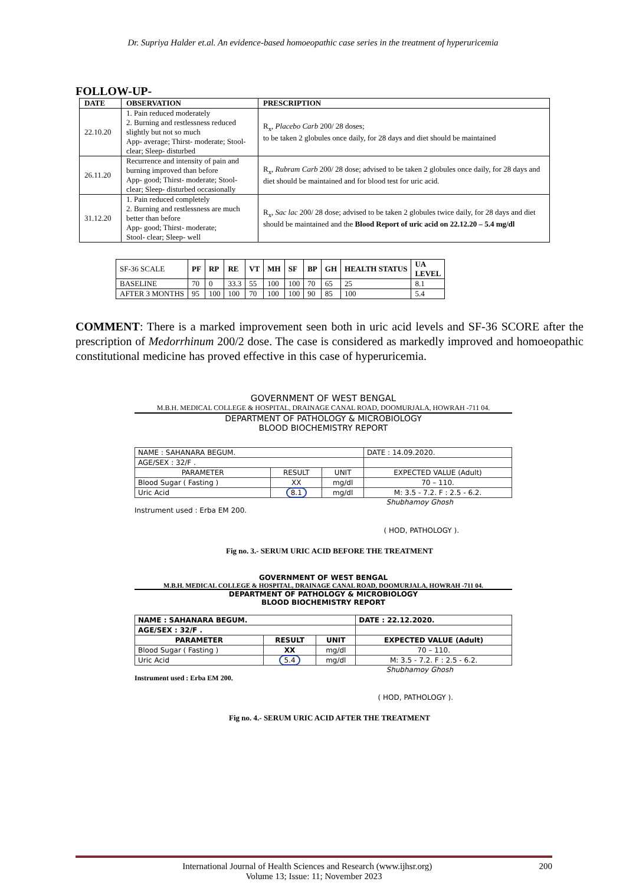Dr. Supriya Halder et.al. An evidence-based homoeopathic case series in the treatment of hyperuricemia
FOLLOW-UP-
| DATE | OBSERVATION | PRESCRIPTION |
| --- | --- | --- |
| 22.10.20 | 1. Pain reduced moderately 2. Burning and restlessness reduced slightly but not so much App- average; Thirst- moderate; Stool-clear; Sleep- disturbed | R<sub>x</sub>, Placebo Carb 200/ 28 doses; to be taken 2 globules once daily, for 28 days and diet should be maintained |
| 26.11.20 | Recurrence and intensity of pain and burning improved than before App- good; Thirst- moderate; Stool-clear; Sleep- disturbed occasionally | R<sub>x</sub>, Rubram Carb 200/ 28 dose; advised to be taken 2 globules once daily, for 28 days and diet should be maintained and for blood test for uric acid. |
| 31.12.20 | 1. Pain reduced completely 2. Burning and restlessness are much better than before App- good; Thirst- moderate; Stool- clear; Sleep- well | R<sub>x</sub>, Sac lac 200/ 28 dose; advised to be taken 2 globules twice daily, for 28 days and diet should be maintained and the Blood Report of uric acid on 22.12.20 – 5.4 mg/dl |
| SF-36 SCALE | PF | RP | RE | VT | MH | SF | BP | GH | HEALTH STATUS | UA LEVEL |
| BASELINE | 70 | 0 | 33.3 | 55 | 100 | 100 | 70 | 65 | 25 | 8.1 |
| AFTER 3 MONTHS | 95 | 100 | 100 | 70 | 100 | 100 | 90 | 85 | 100 | 5.4 |
COMMENT: There is a marked improvement seen both in uric acid levels and SF-36 SCORE after the prescription of Medorrhinum 200/2 dose. The case is considered as markedly improved and homoeopathic constitutional medicine has proved effective in this case of hyperuricemia.
GOVERNMENT OF WEST BENGAL
M.B.H. MEDICAL COLLEGE & HOSPITAL, DRAINAGE CANAL ROAD, DOOMURJALA, HOWRAH -711 04.
DEPARTMENT OF PATHOLOGY & MICROBIOLOGY
BLOOD BIOCHEMISTRY REPORT
| NAME : SAHANARA BEGUM. | | | DATE : 14.09.2020. |
| AGE/SEX : 32/F . | | | |
| PARAMETER | RESULT | UNIT | EXPECTED VALUE (Adult) |
| Blood Sugar ( Fasting ) | XX | mg/dl | 70 – 110. |
| Uric Acid | 8.1 | mg/dl | M: 3.5 - 7.2. F : 2.5 - 6.2. |
Shubhamoy Ghosh
Instrument used : Erba EM 200.
( HOD, PATHOLOGY ).
Fig no. 3.- SERUM URIC ACID BEFORE THE TREATMENT
GOVERNMENT OF WEST BENGAL
M.B.H. MEDICAL COLLEGE & HOSPITAL, DRAINAGE CANAL ROAD, DOOMURJALA, HOWRAH -711 04.
DEPARTMENT OF PATHOLOGY & MICROBIOLOGY
BLOOD BIOCHEMISTRY REPORT
| NAME : SAHANARA BEGUM. | | | DATE : 22.12.2020. |
| AGE/SEX : 32/F . | | | |
| PARAMETER | RESULT | UNIT | EXPECTED VALUE (Adult) |
| Blood Sugar ( Fasting ) | XX | mg/dl | 70 – 110. |
| Uric Acid | 5.4 | mg/dl | M: 3.5 - 7.2. F : 2.5 - 6.2. |
Shubhamoy Ghosh
Instrument used : Erba EM 200.
( HOD, PATHOLOGY ).
Fig no. 4.- SERUM URIC ACID AFTER THE TREATMENT
International Journal of Health Sciences and Research (www.ijhsr.org) 200
Volume 13; Issue: 11; November 2023